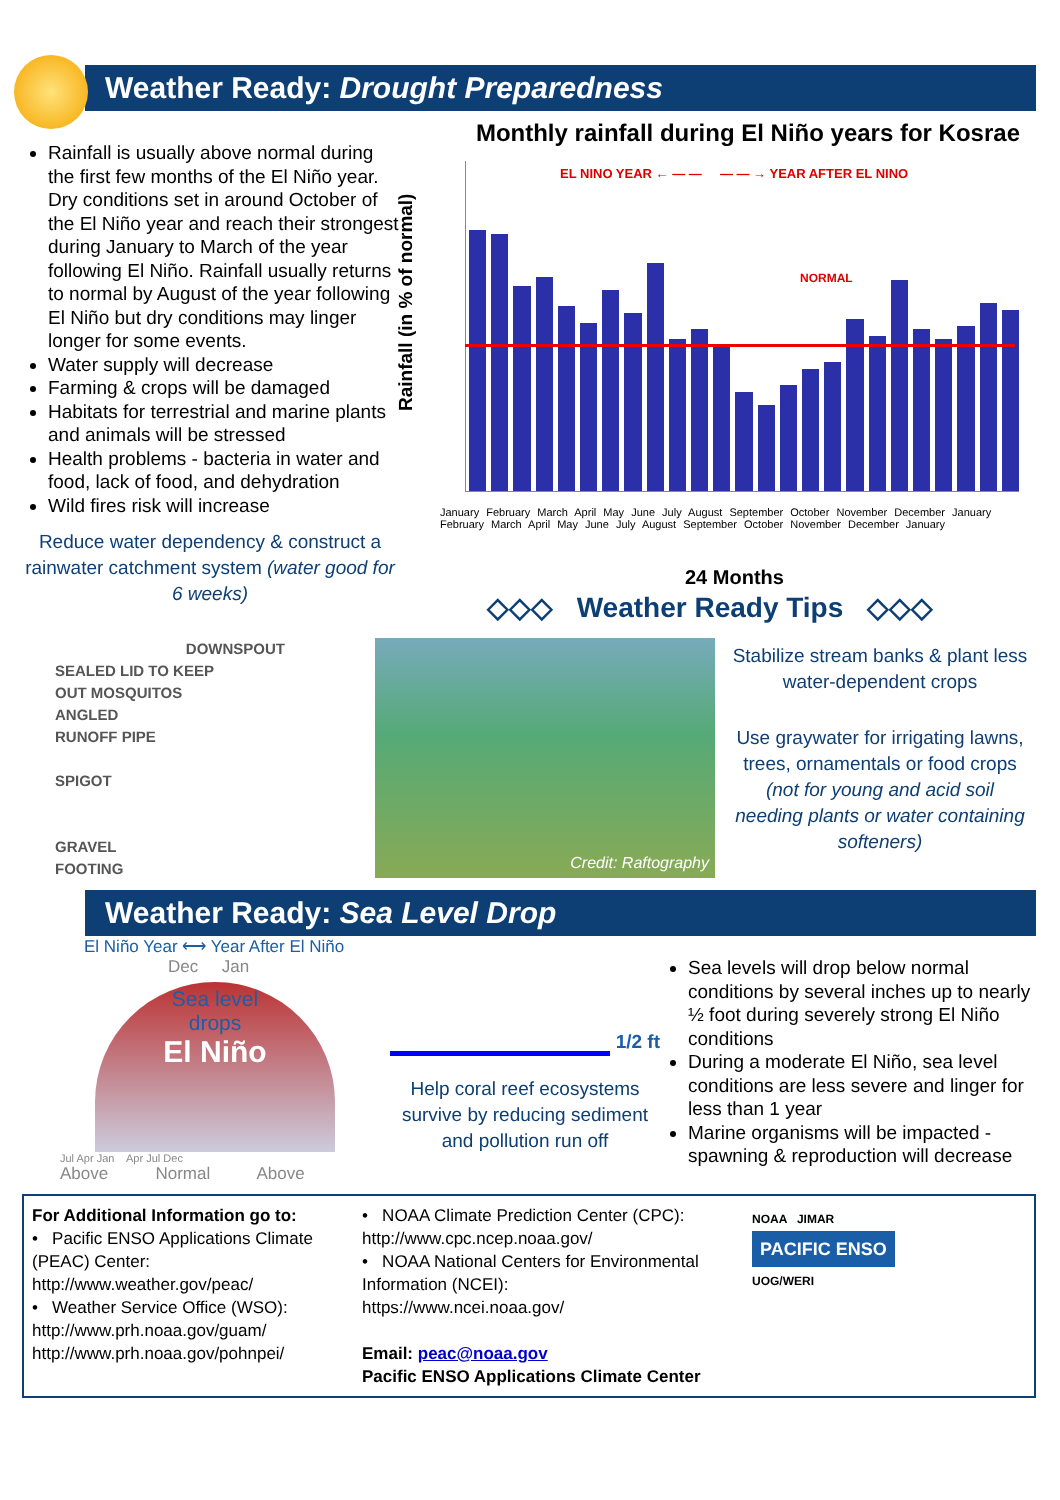Weather Ready: Drought Preparedness
Rainfall is usually above normal during the first few months of the El Niño year. Dry conditions set in around October of the El Niño year and reach their strongest during January to March of the year following El Niño. Rainfall usually returns to normal by August of the year following El Niño but dry conditions may linger longer for some events.
Water supply will decrease
Farming & crops will be damaged
Habitats for terrestrial and marine plants and animals will be stressed
Health problems - bacteria in water and food, lack of food, and dehydration
Wild fires risk will increase
Reduce water dependency & construct a rainwater catchment system (water good for 6 weeks)
Monthly rainfall during El Niño years for Kosrae
Rainfall (in % of normal)
EL NINO YEAR ← — — — — → YEAR AFTER EL NINO
NORMAL
January February March April May June July August September October November December January February March April May June July August September October November December January
24 Months
◇◇◇ Weather Ready Tips ◇◇◇
DOWNSPOUT
SEALED LID TO KEEP
OUT MOSQUITOS
ANGLED
RUNOFF PIPE
SPIGOT
GRAVEL
FOOTING
Credit: Raftography
Stabilize stream banks & plant less water-dependent crops
Use graywater for irrigating lawns, trees, ornamentals or food crops (not for young and acid soil needing plants or water containing softeners)
Weather Ready: Sea Level Drop
El Niño Year ⟷ Year After El Niño
Dec Jan
Sea level
drops
El Niño
Jul Apr Jan Apr Jul Dec
Above Normal Above
1/2 ft
Help coral reef ecosystems survive by reducing sediment and pollution run off
Sea levels will drop below normal conditions by several inches up to nearly ½ foot during severely strong El Niño conditions
During a moderate El Niño, sea level conditions are less severe and linger for less than 1 year
Marine organisms will be impacted - spawning & reproduction will decrease
For Additional Information go to:
• Pacific ENSO Applications Climate (PEAC) Center:
http://www.weather.gov/peac/
• Weather Service Office (WSO):
http://www.prh.noaa.gov/guam/
http://www.prh.noaa.gov/pohnpei/
• NOAA Climate Prediction Center (CPC):
http://www.cpc.ncep.noaa.gov/
• NOAA National Centers for Environmental Information (NCEI):
https://www.ncei.noaa.gov/
Email: peac@noaa.gov
Pacific ENSO Applications Climate Center
NOAA JIMAR
PACIFIC ENSO
UOG/WERI